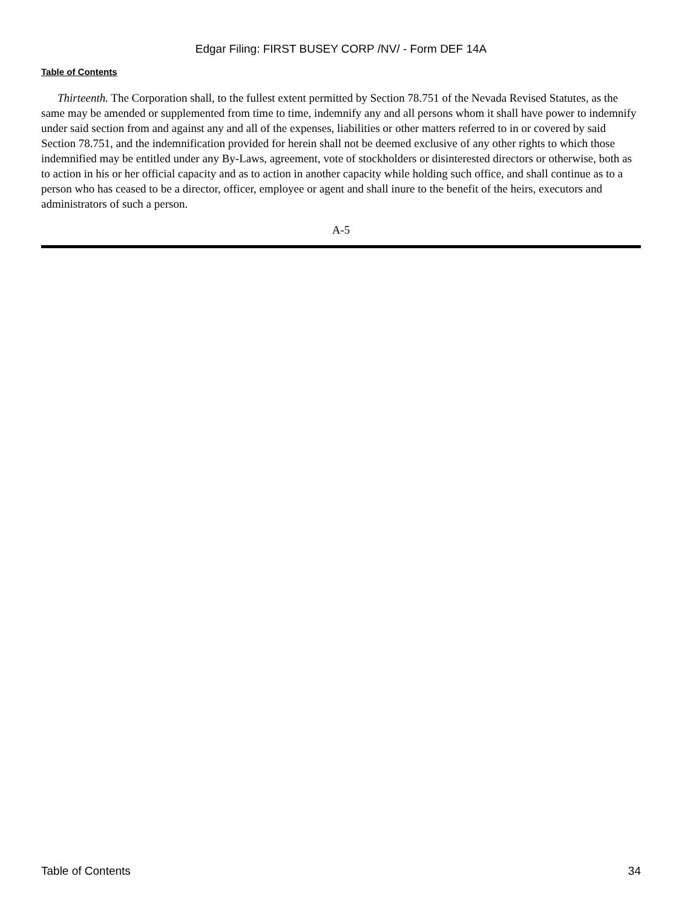Edgar Filing: FIRST BUSEY CORP /NV/ - Form DEF 14A
Table of Contents
Thirteenth. The Corporation shall, to the fullest extent permitted by Section 78.751 of the Nevada Revised Statutes, as the same may be amended or supplemented from time to time, indemnify any and all persons whom it shall have power to indemnify under said section from and against any and all of the expenses, liabilities or other matters referred to in or covered by said Section 78.751, and the indemnification provided for herein shall not be deemed exclusive of any other rights to which those indemnified may be entitled under any By-Laws, agreement, vote of stockholders or disinterested directors or otherwise, both as to action in his or her official capacity and as to action in another capacity while holding such office, and shall continue as to a person who has ceased to be a director, officer, employee or agent and shall inure to the benefit of the heirs, executors and administrators of such a person.
A-5
Table of Contents 34